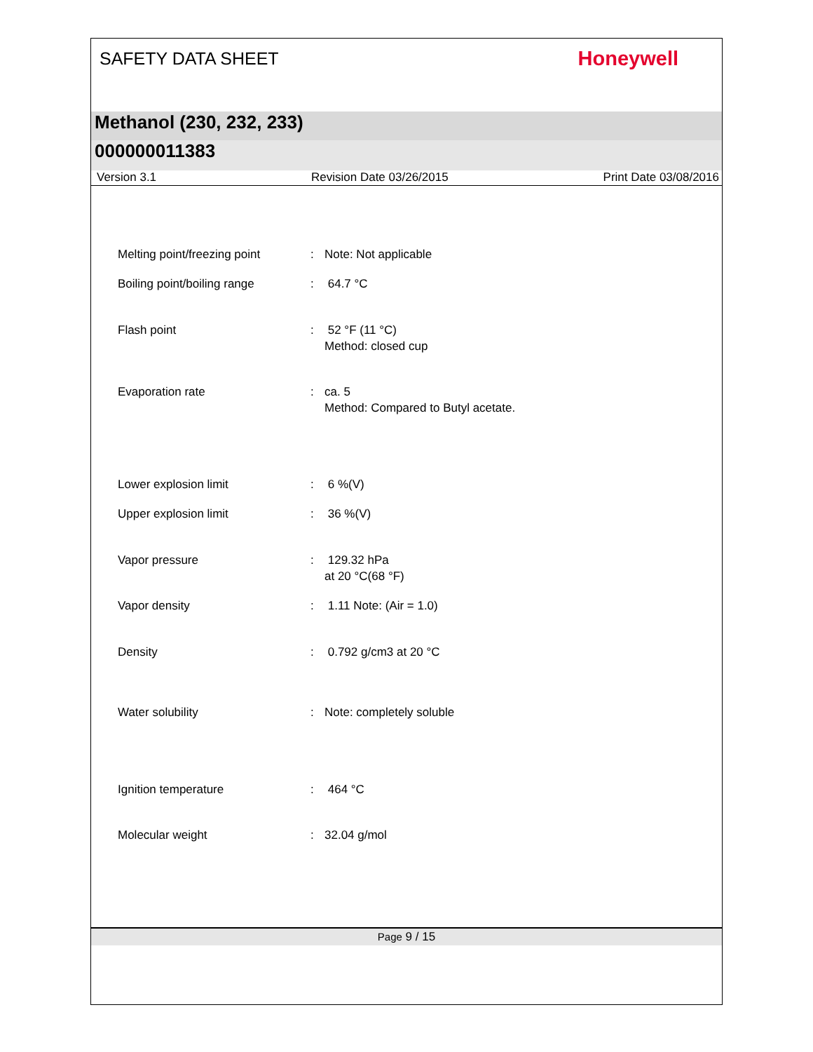SAFETY DATA SHEET
Honeywell
Methanol (230, 232, 233)
000000011383
Version 3.1 Revision Date 03/26/2015 Print Date 03/08/2016
Melting point/freezing point
: Note: Not applicable
Boiling point/boiling range
: 64.7 °C
Flash point : 52 °F (11 °C)
Method: closed cup
Evaporation rate : ca. 5
Method: Compared to Butyl acetate.
Lower explosion limit : 6 %(V)
Upper explosion limit : 36 %(V)
Vapor pressure : 129.32 hPa
at 20 °C(68 °F)
Vapor density : 1.11 Note: (Air = 1.0)
Density : 0.792 g/cm3 at 20 °C
Water solubility : Note: completely soluble
Ignition temperature : 464 °C
Molecular weight : 32.04 g/mol
Page 9 / 15